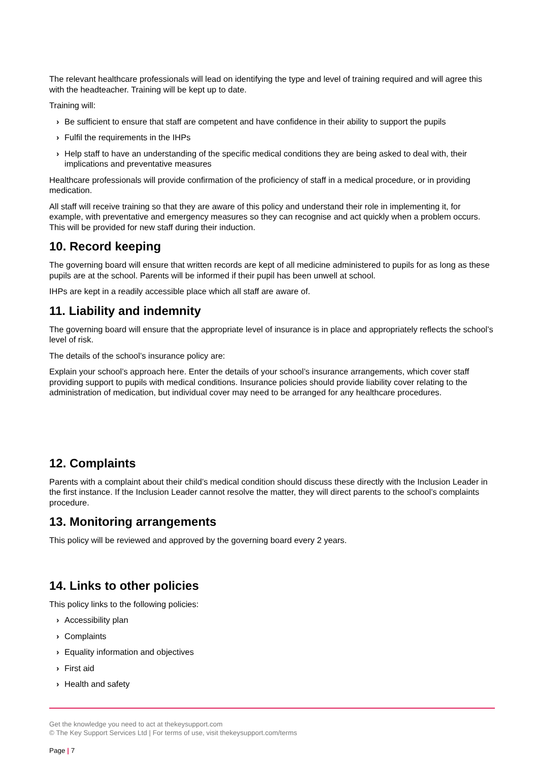The relevant healthcare professionals will lead on identifying the type and level of training required and will agree this with the headteacher. Training will be kept up to date.
Training will:
› Be sufficient to ensure that staff are competent and have confidence in their ability to support the pupils
› Fulfil the requirements in the IHPs
› Help staff to have an understanding of the specific medical conditions they are being asked to deal with, their implications and preventative measures
Healthcare professionals will provide confirmation of the proficiency of staff in a medical procedure, or in providing medication.
All staff will receive training so that they are aware of this policy and understand their role in implementing it, for example, with preventative and emergency measures so they can recognise and act quickly when a problem occurs. This will be provided for new staff during their induction.
10. Record keeping
The governing board will ensure that written records are kept of all medicine administered to pupils for as long as these pupils are at the school. Parents will be informed if their pupil has been unwell at school.
IHPs are kept in a readily accessible place which all staff are aware of.
11. Liability and indemnity
The governing board will ensure that the appropriate level of insurance is in place and appropriately reflects the school’s level of risk.
The details of the school’s insurance policy are:
Explain your school’s approach here. Enter the details of your school’s insurance arrangements, which cover staff providing support to pupils with medical conditions. Insurance policies should provide liability cover relating to the administration of medication, but individual cover may need to be arranged for any healthcare procedures.
12. Complaints
Parents with a complaint about their child’s medical condition should discuss these directly with the Inclusion Leader in the first instance. If the Inclusion Leader cannot resolve the matter, they will direct parents to the school’s complaints procedure.
13. Monitoring arrangements
This policy will be reviewed and approved by the governing board every 2 years.
14. Links to other policies
This policy links to the following policies:
› Accessibility plan
› Complaints
› Equality information and objectives
› First aid
› Health and safety
Get the knowledge you need to act at thekeysupport.com
© The Key Support Services Ltd | For terms of use, visit thekeysupport.com/terms
Page | 7